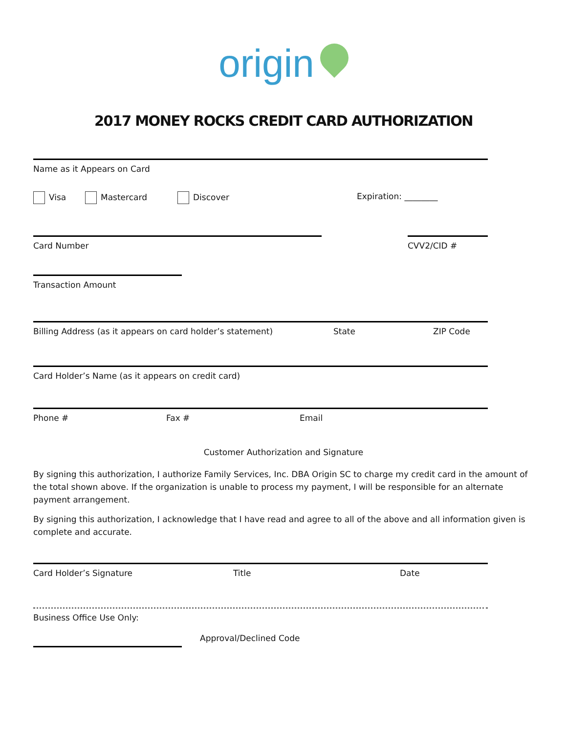origin
2017 MONEY ROCKS CREDIT CARD AUTHORIZATION
Name as it Appears on Card
Visa Mastercard Discover Expiration: ________
Card Number CVV2/CID #
Transaction Amount
Billing Address (as it appears on card holder’s statement) State ZIP Code
Card Holder’s Name (as it appears on credit card)
Phone # Fax # Email
Customer Authorization and Signature
By signing this authorization, I authorize Family Services, Inc. DBA Origin SC to charge my credit card in the amount of the total shown above. If the organization is unable to process my payment, I will be responsible for an alternate payment arrangement.
By signing this authorization, I acknowledge that I have read and agree to all of the above and all information given is complete and accurate.
Card Holder’s Signature Title Date
Business Office Use Only:
Approval/Declined Code